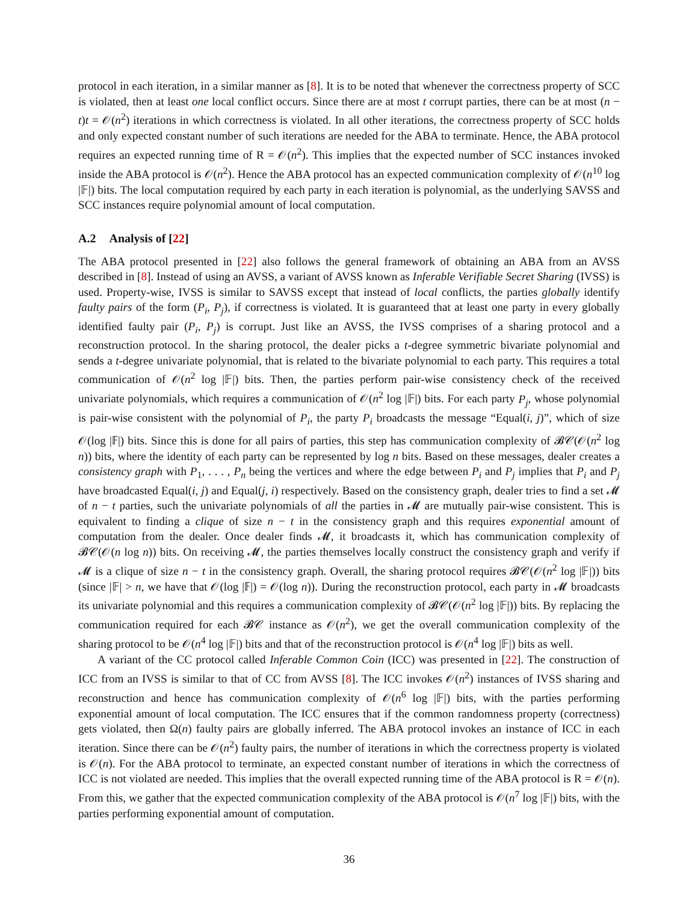protocol in each iteration, in a similar manner as [8]. It is to be noted that whenever the correctness property of SCC is violated, then at least one local conflict occurs. Since there are at most t corrupt parties, there can be at most (n − t)t = 𝒪(n<sup>2</sup>) iterations in which correctness is violated. In all other iterations, the correctness property of SCC holds and only expected constant number of such iterations are needed for the ABA to terminate. Hence, the ABA protocol requires an expected running time of R = 𝒪(n<sup>2</sup>). This implies that the expected number of SCC instances invoked inside the ABA protocol is 𝒪(n<sup>2</sup>). Hence the ABA protocol has an expected communication complexity of 𝒪(n<sup>10</sup> log |𝔽|) bits. The local computation required by each party in each iteration is polynomial, as the underlying SAVSS and SCC instances require polynomial amount of local computation.
A.2 Analysis of [22]
The ABA protocol presented in [22] also follows the general framework of obtaining an ABA from an AVSS described in [8]. Instead of using an AVSS, a variant of AVSS known as Inferable Verifiable Secret Sharing (IVSS) is used. Property-wise, IVSS is similar to SAVSS except that instead of local conflicts, the parties globally identify faulty pairs of the form (P<sub>i</sub>, P<sub>j</sub>), if correctness is violated. It is guaranteed that at least one party in every globally identified faulty pair (P<sub>i</sub>, P<sub>j</sub>) is corrupt. Just like an AVSS, the IVSS comprises of a sharing protocol and a reconstruction protocol. In the sharing protocol, the dealer picks a t-degree symmetric bivariate polynomial and sends a t-degree univariate polynomial, that is related to the bivariate polynomial to each party. This requires a total communication of 𝒪(n<sup>2</sup> log |𝔽|) bits. Then, the parties perform pair-wise consistency check of the received univariate polynomials, which requires a communication of 𝒪(n<sup>2</sup> log |𝔽|) bits. For each party P<sub>j</sub>, whose polynomial is pair-wise consistent with the polynomial of P<sub>i</sub>, the party P<sub>i</sub> broadcasts the message “Equal(i, j)”, which of size 𝒪(log |𝔽|) bits. Since this is done for all pairs of parties, this step has communication complexity of 𝓑𝒞(𝒪(n<sup>2</sup> log n)) bits, where the identity of each party can be represented by log n bits. Based on these messages, dealer creates a consistency graph with P<sub>1</sub>, . . . , P<sub>n</sub> being the vertices and where the edge between P<sub>i</sub> and P<sub>j</sub> implies that P<sub>i</sub> and P<sub>j</sub> have broadcasted Equal(i, j) and Equal(j, i) respectively. Based on the consistency graph, dealer tries to find a set 𝓜 of n − t parties, such the univariate polynomials of all the parties in 𝓜 are mutually pair-wise consistent. This is equivalent to finding a clique of size n − t in the consistency graph and this requires exponential amount of computation from the dealer. Once dealer finds 𝓜, it broadcasts it, which has communication complexity of 𝓑𝒞(𝒪(n log n)) bits. On receiving 𝓜, the parties themselves locally construct the consistency graph and verify if 𝓜 is a clique of size n − t in the consistency graph. Overall, the sharing protocol requires 𝓑𝒞(𝒪(n<sup>2</sup> log |𝔽|)) bits (since |𝔽| > n, we have that 𝒪(log |𝔽|) = 𝒪(log n)). During the reconstruction protocol, each party in 𝓜 broadcasts its univariate polynomial and this requires a communication complexity of 𝓑𝒞(𝒪(n<sup>2</sup> log |𝔽|)) bits. By replacing the communication required for each 𝓑𝒞 instance as 𝒪(n<sup>2</sup>), we get the overall communication complexity of the sharing protocol to be 𝒪(n<sup>4</sup> log |𝔽|) bits and that of the reconstruction protocol is 𝒪(n<sup>4</sup> log |𝔽|) bits as well.
A variant of the CC protocol called Inferable Common Coin (ICC) was presented in [22]. The construction of ICC from an IVSS is similar to that of CC from AVSS [8]. The ICC invokes 𝒪(n<sup>2</sup>) instances of IVSS sharing and reconstruction and hence has communication complexity of 𝒪(n<sup>6</sup> log |𝔽|) bits, with the parties performing exponential amount of local computation. The ICC ensures that if the common randomness property (correctness) gets violated, then Ω(n) faulty pairs are globally inferred. The ABA protocol invokes an instance of ICC in each iteration. Since there can be 𝒪(n<sup>2</sup>) faulty pairs, the number of iterations in which the correctness property is violated is 𝒪(n). For the ABA protocol to terminate, an expected constant number of iterations in which the correctness of ICC is not violated are needed. This implies that the overall expected running time of the ABA protocol is R = 𝒪(n). From this, we gather that the expected communication complexity of the ABA protocol is 𝒪(n<sup>7</sup> log |𝔽|) bits, with the parties performing exponential amount of computation.
36